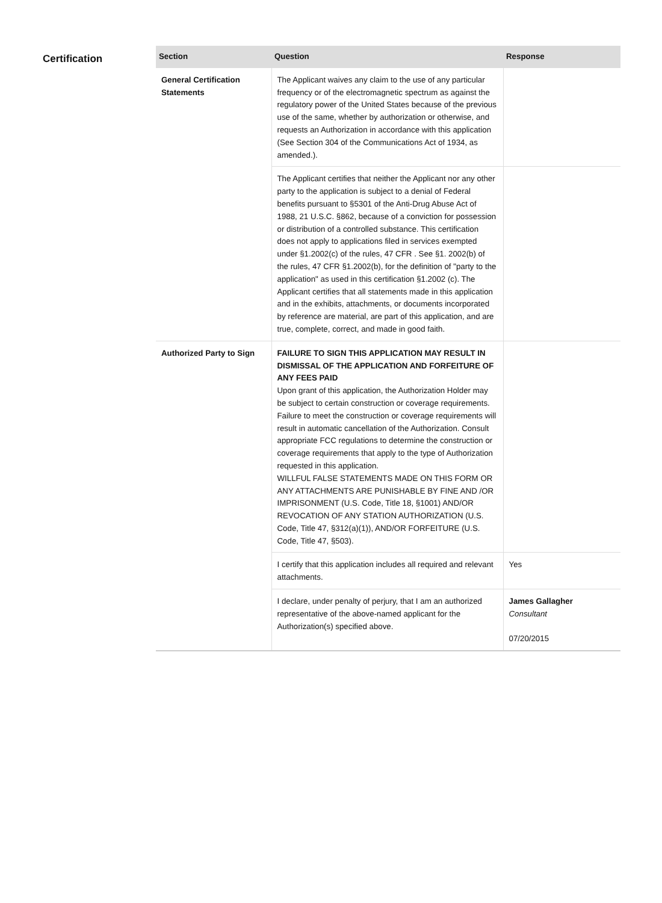Certification
| Section | Question | Response |
| --- | --- | --- |
| General Certification Statements | The Applicant waives any claim to the use of any particular frequency or of the electromagnetic spectrum as against the regulatory power of the United States because of the previous use of the same, whether by authorization or otherwise, and requests an Authorization in accordance with this application (See Section 304 of the Communications Act of 1934, as amended.). | |
| | The Applicant certifies that neither the Applicant nor any other party to the application is subject to a denial of Federal benefits pursuant to §5301 of the Anti-Drug Abuse Act of 1988, 21 U.S.C. §862, because of a conviction for possession or distribution of a controlled substance. This certification does not apply to applications filed in services exempted under §1.2002(c) of the rules, 47 CFR . See §1. 2002(b) of the rules, 47 CFR §1.2002(b), for the definition of "party to the application" as used in this certification §1.2002 (c). The Applicant certifies that all statements made in this application and in the exhibits, attachments, or documents incorporated by reference are material, are part of this application, and are true, complete, correct, and made in good faith. | |
| Authorized Party to Sign | FAILURE TO SIGN THIS APPLICATION MAY RESULT IN DISMISSAL OF THE APPLICATION AND FORFEITURE OF ANY FEES PAID Upon grant of this application, the Authorization Holder may be subject to certain construction or coverage requirements. Failure to meet the construction or coverage requirements will result in automatic cancellation of the Authorization. Consult appropriate FCC regulations to determine the construction or coverage requirements that apply to the type of Authorization requested in this application. WILLFUL FALSE STATEMENTS MADE ON THIS FORM OR ANY ATTACHMENTS ARE PUNISHABLE BY FINE AND /OR IMPRISONMENT (U.S. Code, Title 18, §1001) AND/OR REVOCATION OF ANY STATION AUTHORIZATION (U.S. Code, Title 47, §312(a)(1)), AND/OR FORFEITURE (U.S. Code, Title 47, §503). | |
| | I certify that this application includes all required and relevant attachments. | Yes |
| | I declare, under penalty of perjury, that I am an authorized representative of the above-named applicant for the Authorization(s) specified above. | James Gallagher Consultant 07/20/2015 |